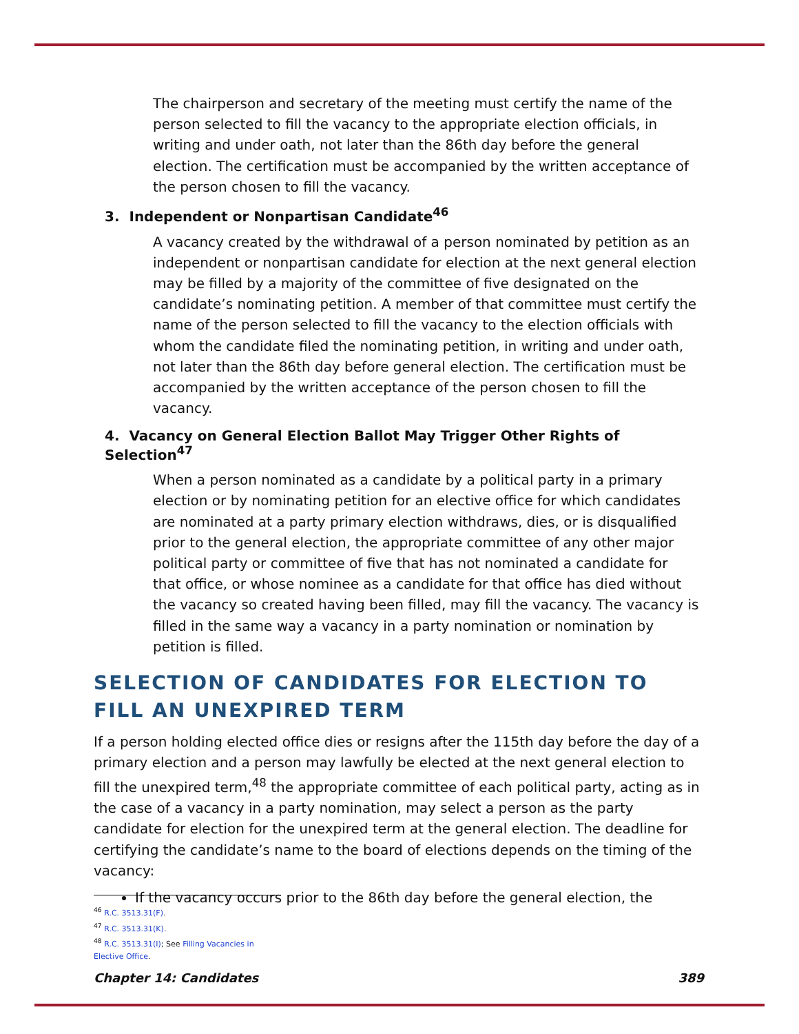The chairperson and secretary of the meeting must certify the name of the person selected to fill the vacancy to the appropriate election officials, in writing and under oath, not later than the 86th day before the general election. The certification must be accompanied by the written acceptance of the person chosen to fill the vacancy.
3. Independent or Nonpartisan Candidate<sup>46</sup>
A vacancy created by the withdrawal of a person nominated by petition as an independent or nonpartisan candidate for election at the next general election may be filled by a majority of the committee of five designated on the candidate’s nominating petition. A member of that committee must certify the name of the person selected to fill the vacancy to the election officials with whom the candidate filed the nominating petition, in writing and under oath, not later than the 86th day before general election. The certification must be accompanied by the written acceptance of the person chosen to fill the vacancy.
4. Vacancy on General Election Ballot May Trigger Other Rights of Selection<sup>47</sup>
When a person nominated as a candidate by a political party in a primary election or by nominating petition for an elective office for which candidates are nominated at a party primary election withdraws, dies, or is disqualified prior to the general election, the appropriate committee of any other major political party or committee of five that has not nominated a candidate for that office, or whose nominee as a candidate for that office has died without the vacancy so created having been filled, may fill the vacancy. The vacancy is filled in the same way a vacancy in a party nomination or nomination by petition is filled.
SELECTION OF CANDIDATES FOR ELECTION TO FILL AN UNEXPIRED TERM
If a person holding elected office dies or resigns after the 115th day before the day of a primary election and a person may lawfully be elected at the next general election to fill the unexpired term,<sup>48</sup> the appropriate committee of each political party, acting as in the case of a vacancy in a party nomination, may select a person as the party candidate for election for the unexpired term at the general election. The deadline for certifying the candidate’s name to the board of elections depends on the timing of the vacancy:
If the vacancy occurs prior to the 86th day before the general election, the
<sup>46</sup> R.C. 3513.31(F).
<sup>47</sup> R.C. 3513.31(K).
<sup>48</sup> R.C. 3513.31(I); See Filling Vacancies in Elective Office.
Chapter 14: Candidates 389